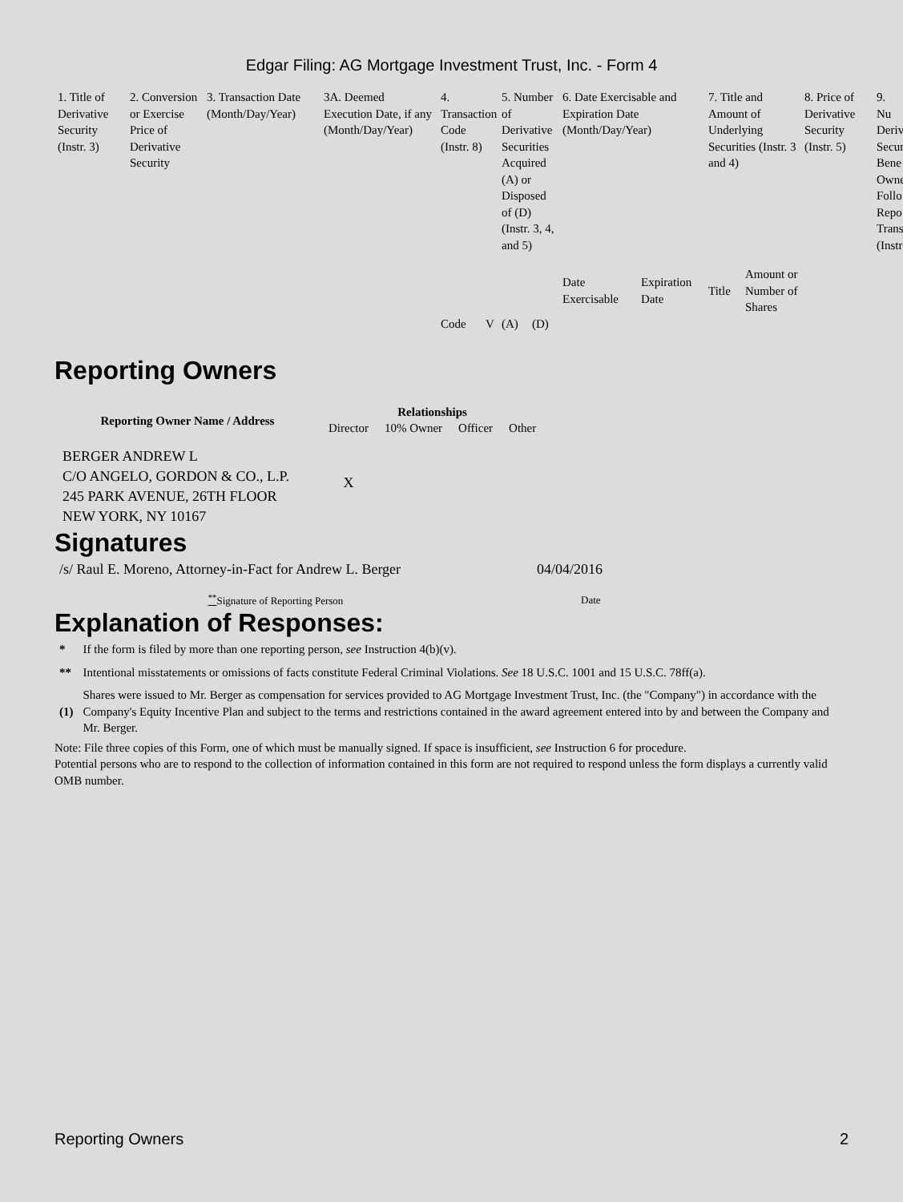Edgar Filing: AG Mortgage Investment Trust, Inc. - Form 4
| 1. Title of Derivative Security (Instr. 3) | 2. Conversion or Exercise Price of Derivative Security | 3. Transaction Date (Month/Day/Year) | 3A. Deemed Execution Date, if any (Month/Day/Year) | 4. Transaction Code (Instr. 8) | | 5. Number of Derivative Securities Acquired (A) or Disposed of (D) (Instr. 3, 4, and 5) | | 6. Date Exercisable and Expiration Date (Month/Day/Year) | | 7. Title and Amount of Underlying Securities (Instr. 3 and 4) | | 8. Price of Derivative Security (Instr. 5) | 9. Nu Deriv Secur Bene Owne Follo Repo Trans (Instr |
| | | | | | | | | Date Exercisable | Expiration Date | Title | Amount or Number of Shares | | |
| | | | | Code | V | (A) | (D) | | | | | | |
Reporting Owners
| Reporting Owner Name / Address | Relationships | | | |
| --- | --- | --- | --- | --- |
| | Director | 10% Owner | Officer | Other |
| BERGER ANDREW L C/O ANGELO, GORDON & CO., L.P. 245 PARK AVENUE, 26TH FLOOR NEW YORK, NY 10167 | X | | | |
Signatures
| /s/ Raul E. Moreno, Attorney-in-Fact for Andrew L. Berger | 04/04/2016 |
| <sup>**</sup> Signature of Reporting Person | Date |
Explanation of Responses:
| * | If the form is filed by more than one reporting person, see Instruction 4(b)(v). |
| ** | Intentional misstatements or omissions of facts constitute Federal Criminal Violations. See 18 U.S.C. 1001 and 15 U.S.C. 78ff(a). |
| (1) | Shares were issued to Mr. Berger as compensation for services provided to AG Mortgage Investment Trust, Inc. (the "Company") in accordance with the Company's Equity Incentive Plan and subject to the terms and restrictions contained in the award agreement entered into by and between the Company and Mr. Berger. |
Note: File three copies of this Form, one of which must be manually signed. If space is insufficient, see Instruction 6 for procedure.
Potential persons who are to respond to the collection of information contained in this form are not required to respond unless the form displays a currently valid OMB number.
Reporting Owners 2